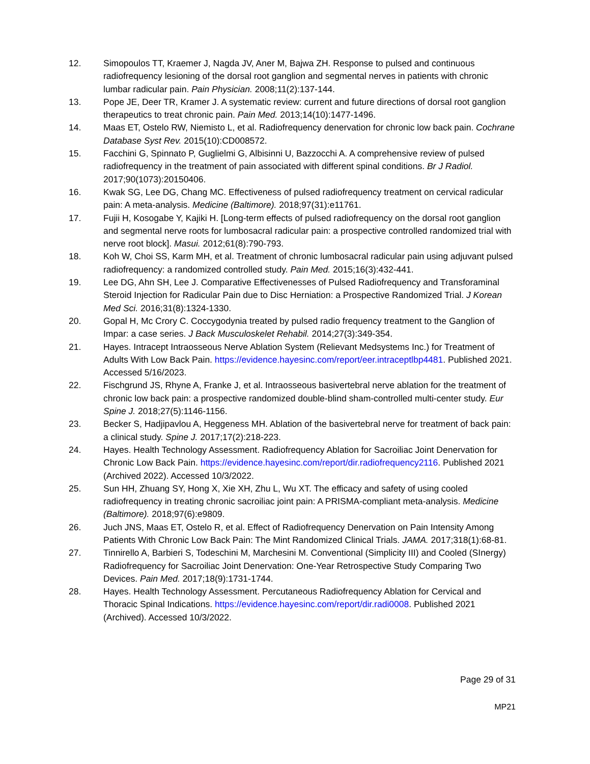12. Simopoulos TT, Kraemer J, Nagda JV, Aner M, Bajwa ZH. Response to pulsed and continuous radiofrequency lesioning of the dorsal root ganglion and segmental nerves in patients with chronic lumbar radicular pain. Pain Physician. 2008;11(2):137-144.
13. Pope JE, Deer TR, Kramer J. A systematic review: current and future directions of dorsal root ganglion therapeutics to treat chronic pain. Pain Med. 2013;14(10):1477-1496.
14. Maas ET, Ostelo RW, Niemisto L, et al. Radiofrequency denervation for chronic low back pain. Cochrane Database Syst Rev. 2015(10):CD008572.
15. Facchini G, Spinnato P, Guglielmi G, Albisinni U, Bazzocchi A. A comprehensive review of pulsed radiofrequency in the treatment of pain associated with different spinal conditions. Br J Radiol. 2017;90(1073):20150406.
16. Kwak SG, Lee DG, Chang MC. Effectiveness of pulsed radiofrequency treatment on cervical radicular pain: A meta-analysis. Medicine (Baltimore). 2018;97(31):e11761.
17. Fujii H, Kosogabe Y, Kajiki H. [Long-term effects of pulsed radiofrequency on the dorsal root ganglion and segmental nerve roots for lumbosacral radicular pain: a prospective controlled randomized trial with nerve root block]. Masui. 2012;61(8):790-793.
18. Koh W, Choi SS, Karm MH, et al. Treatment of chronic lumbosacral radicular pain using adjuvant pulsed radiofrequency: a randomized controlled study. Pain Med. 2015;16(3):432-441.
19. Lee DG, Ahn SH, Lee J. Comparative Effectivenesses of Pulsed Radiofrequency and Transforaminal Steroid Injection for Radicular Pain due to Disc Herniation: a Prospective Randomized Trial. J Korean Med Sci. 2016;31(8):1324-1330.
20. Gopal H, Mc Crory C. Coccygodynia treated by pulsed radio frequency treatment to the Ganglion of Impar: a case series. J Back Musculoskelet Rehabil. 2014;27(3):349-354.
21. Hayes. Intracept Intraosseous Nerve Ablation System (Relievant Medsystems Inc.) for Treatment of Adults With Low Back Pain. https://evidence.hayesinc.com/report/eer.intraceptlbp4481. Published 2021. Accessed 5/16/2023.
22. Fischgrund JS, Rhyne A, Franke J, et al. Intraosseous basivertebral nerve ablation for the treatment of chronic low back pain: a prospective randomized double-blind sham-controlled multi-center study. Eur Spine J. 2018;27(5):1146-1156.
23. Becker S, Hadjipavlou A, Heggeness MH. Ablation of the basivertebral nerve for treatment of back pain: a clinical study. Spine J. 2017;17(2):218-223.
24. Hayes. Health Technology Assessment. Radiofrequency Ablation for Sacroiliac Joint Denervation for Chronic Low Back Pain. https://evidence.hayesinc.com/report/dir.radiofrequency2116. Published 2021 (Archived 2022). Accessed 10/3/2022.
25. Sun HH, Zhuang SY, Hong X, Xie XH, Zhu L, Wu XT. The efficacy and safety of using cooled radiofrequency in treating chronic sacroiliac joint pain: A PRISMA-compliant meta-analysis. Medicine (Baltimore). 2018;97(6):e9809.
26. Juch JNS, Maas ET, Ostelo R, et al. Effect of Radiofrequency Denervation on Pain Intensity Among Patients With Chronic Low Back Pain: The Mint Randomized Clinical Trials. JAMA. 2017;318(1):68-81.
27. Tinnirello A, Barbieri S, Todeschini M, Marchesini M. Conventional (Simplicity III) and Cooled (SInergy) Radiofrequency for Sacroiliac Joint Denervation: One-Year Retrospective Study Comparing Two Devices. Pain Med. 2017;18(9):1731-1744.
28. Hayes. Health Technology Assessment. Percutaneous Radiofrequency Ablation for Cervical and Thoracic Spinal Indications. https://evidence.hayesinc.com/report/dir.radi0008. Published 2021 (Archived). Accessed 10/3/2022.
Page 29 of 31
MP21